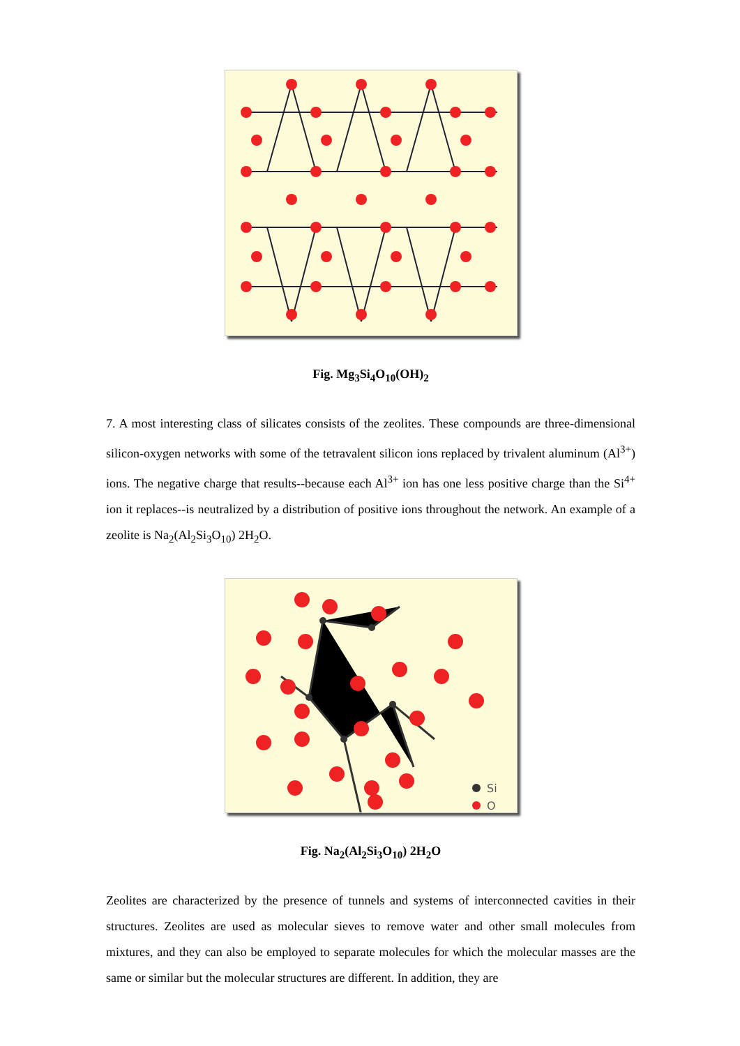Fig. Mg<sub>3</sub>Si<sub>4</sub>O<sub>10</sub>(OH)<sub>2</sub>
7. A most interesting class of silicates consists of the zeolites. These compounds are three-dimensional silicon-oxygen networks with some of the tetravalent silicon ions replaced by trivalent aluminum (Al<sup>3+</sup>) ions. The negative charge that results--because each Al<sup>3+</sup> ion has one less positive charge than the Si<sup>4+</sup> ion it replaces--is neutralized by a distribution of positive ions throughout the network. An example of a zeolite is Na<sub>2</sub>(Al<sub>2</sub>Si<sub>3</sub>O<sub>10</sub>) 2H<sub>2</sub>O.
Si
O
Fig. Na<sub>2</sub>(Al<sub>2</sub>Si<sub>3</sub>O<sub>10</sub>) 2H<sub>2</sub>O
Zeolites are characterized by the presence of tunnels and systems of interconnected cavities in their structures. Zeolites are used as molecular sieves to remove water and other small molecules from mixtures, and they can also be employed to separate molecules for which the molecular masses are the same or similar but the molecular structures are different. In addition, they are